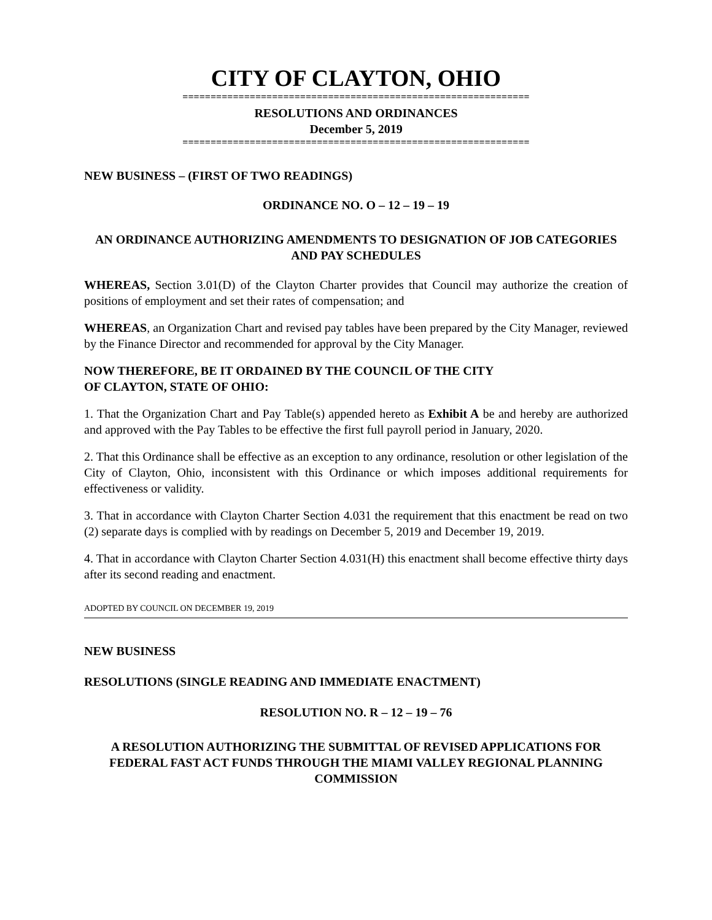CITY OF CLAYTON, OHIO
==============================================================
RESOLUTIONS AND ORDINANCES
December 5, 2019
==============================================================
NEW BUSINESS – (FIRST OF TWO READINGS)
ORDINANCE NO. O – 12 – 19 – 19
AN ORDINANCE AUTHORIZING AMENDMENTS TO DESIGNATION OF JOB CATEGORIES AND PAY SCHEDULES
WHEREAS, Section 3.01(D) of the Clayton Charter provides that Council may authorize the creation of positions of employment and set their rates of compensation; and
WHEREAS, an Organization Chart and revised pay tables have been prepared by the City Manager, reviewed by the Finance Director and recommended for approval by the City Manager.
NOW THEREFORE, BE IT ORDAINED BY THE COUNCIL OF THE CITY
OF CLAYTON, STATE OF OHIO:
1. That the Organization Chart and Pay Table(s) appended hereto as Exhibit A be and hereby are authorized and approved with the Pay Tables to be effective the first full payroll period in January, 2020.
2. That this Ordinance shall be effective as an exception to any ordinance, resolution or other legislation of the City of Clayton, Ohio, inconsistent with this Ordinance or which imposes additional requirements for effectiveness or validity.
3. That in accordance with Clayton Charter Section 4.031 the requirement that this enactment be read on two (2) separate days is complied with by readings on December 5, 2019 and December 19, 2019.
4. That in accordance with Clayton Charter Section 4.031(H) this enactment shall become effective thirty days after its second reading and enactment.
ADOPTED BY COUNCIL ON DECEMBER 19, 2019
NEW BUSINESS
RESOLUTIONS (SINGLE READING AND IMMEDIATE ENACTMENT)
RESOLUTION NO. R – 12 – 19 – 76
A RESOLUTION AUTHORIZING THE SUBMITTAL OF REVISED APPLICATIONS FOR FEDERAL FAST ACT FUNDS THROUGH THE MIAMI VALLEY REGIONAL PLANNING COMMISSION